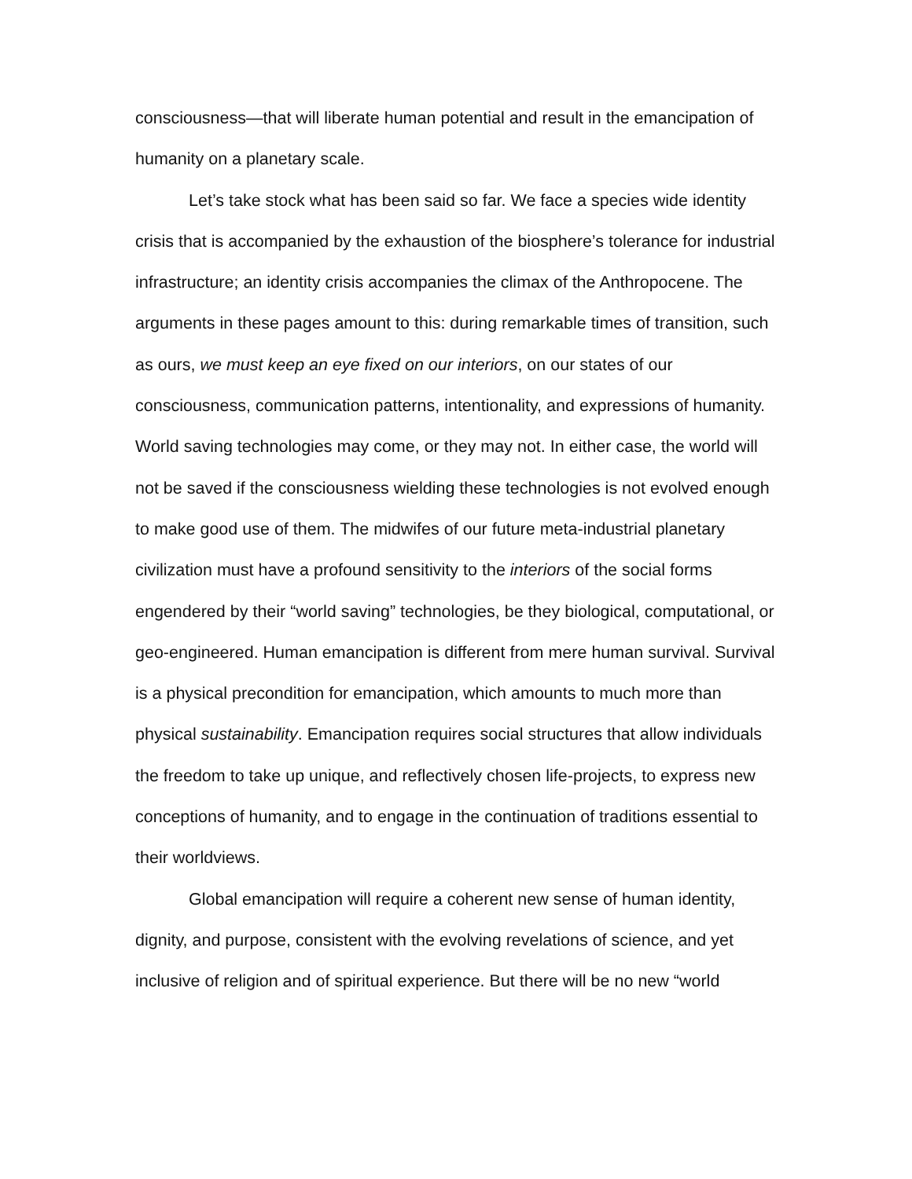consciousness—that will liberate human potential and result in the emancipation of humanity on a planetary scale.
Let’s take stock what has been said so far. We face a species wide identity crisis that is accompanied by the exhaustion of the biosphere’s tolerance for industrial infrastructure; an identity crisis accompanies the climax of the Anthropocene. The arguments in these pages amount to this: during remarkable times of transition, such as ours, we must keep an eye fixed on our interiors, on our states of our consciousness, communication patterns, intentionality, and expressions of humanity. World saving technologies may come, or they may not. In either case, the world will not be saved if the consciousness wielding these technologies is not evolved enough to make good use of them. The midwifes of our future meta-industrial planetary civilization must have a profound sensitivity to the interiors of the social forms engendered by their “world saving” technologies, be they biological, computational, or geo-engineered. Human emancipation is different from mere human survival. Survival is a physical precondition for emancipation, which amounts to much more than physical sustainability. Emancipation requires social structures that allow individuals the freedom to take up unique, and reflectively chosen life-projects, to express new conceptions of humanity, and to engage in the continuation of traditions essential to their worldviews.
Global emancipation will require a coherent new sense of human identity, dignity, and purpose, consistent with the evolving revelations of science, and yet inclusive of religion and of spiritual experience. But there will be no new “world